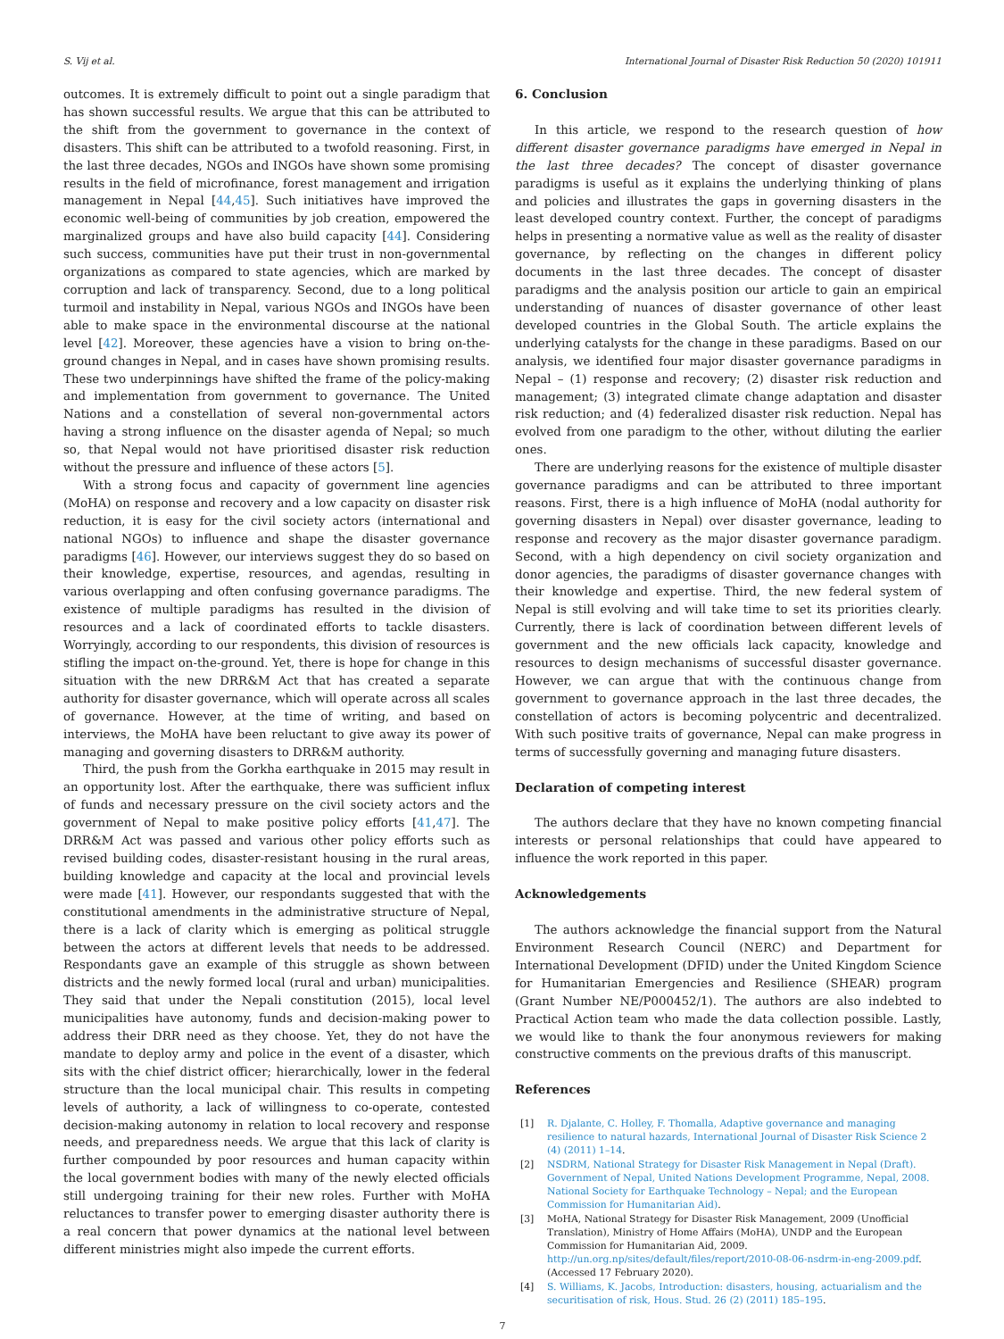S. Vij et al. International Journal of Disaster Risk Reduction 50 (2020) 101911
outcomes. It is extremely difficult to point out a single paradigm that has shown successful results. We argue that this can be attributed to the shift from the government to governance in the context of disasters. This shift can be attributed to a twofold reasoning. First, in the last three decades, NGOs and INGOs have shown some promising results in the field of microfinance, forest management and irrigation management in Nepal [44,45]. Such initiatives have improved the economic well-being of communities by job creation, empowered the marginalized groups and have also build capacity [44]. Considering such success, communities have put their trust in non-governmental organizations as compared to state agencies, which are marked by corruption and lack of transparency. Second, due to a long political turmoil and instability in Nepal, various NGOs and INGOs have been able to make space in the environmental discourse at the national level [42]. Moreover, these agencies have a vision to bring on-the-ground changes in Nepal, and in cases have shown promising results. These two underpinnings have shifted the frame of the policy-making and implementation from government to governance. The United Nations and a constellation of several non-governmental actors having a strong influence on the disaster agenda of Nepal; so much so, that Nepal would not have prioritised disaster risk reduction without the pressure and influence of these actors [5].
With a strong focus and capacity of government line agencies (MoHA) on response and recovery and a low capacity on disaster risk reduction, it is easy for the civil society actors (international and national NGOs) to influence and shape the disaster governance paradigms [46]. However, our interviews suggest they do so based on their knowledge, expertise, resources, and agendas, resulting in various overlapping and often confusing governance paradigms. The existence of multiple paradigms has resulted in the division of resources and a lack of coordinated efforts to tackle disasters. Worryingly, according to our respondents, this division of resources is stifling the impact on-the-ground. Yet, there is hope for change in this situation with the new DRR&M Act that has created a separate authority for disaster governance, which will operate across all scales of governance. However, at the time of writing, and based on interviews, the MoHA have been reluctant to give away its power of managing and governing disasters to DRR&M authority.
Third, the push from the Gorkha earthquake in 2015 may result in an opportunity lost. After the earthquake, there was sufficient influx of funds and necessary pressure on the civil society actors and the government of Nepal to make positive policy efforts [41,47]. The DRR&M Act was passed and various other policy efforts such as revised building codes, disaster-resistant housing in the rural areas, building knowledge and capacity at the local and provincial levels were made [41]. However, our respondants suggested that with the constitutional amendments in the administrative structure of Nepal, there is a lack of clarity which is emerging as political struggle between the actors at different levels that needs to be addressed. Respondants gave an example of this struggle as shown between districts and the newly formed local (rural and urban) municipalities. They said that under the Nepali constitution (2015), local level municipalities have autonomy, funds and decision-making power to address their DRR need as they choose. Yet, they do not have the mandate to deploy army and police in the event of a disaster, which sits with the chief district officer; hierarchically, lower in the federal structure than the local municipal chair. This results in competing levels of authority, a lack of willingness to co-operate, contested decision-making autonomy in relation to local recovery and response needs, and preparedness needs. We argue that this lack of clarity is further compounded by poor resources and human capacity within the local government bodies with many of the newly elected officials still undergoing training for their new roles. Further with MoHA reluctances to transfer power to emerging disaster authority there is a real concern that power dynamics at the national level between different ministries might also impede the current efforts.
6. Conclusion
In this article, we respond to the research question of how different disaster governance paradigms have emerged in Nepal in the last three decades? The concept of disaster governance paradigms is useful as it explains the underlying thinking of plans and policies and illustrates the gaps in governing disasters in the least developed country context. Further, the concept of paradigms helps in presenting a normative value as well as the reality of disaster governance, by reflecting on the changes in different policy documents in the last three decades. The concept of disaster paradigms and the analysis position our article to gain an empirical understanding of nuances of disaster governance of other least developed countries in the Global South. The article explains the underlying catalysts for the change in these paradigms. Based on our analysis, we identified four major disaster governance paradigms in Nepal – (1) response and recovery; (2) disaster risk reduction and management; (3) integrated climate change adaptation and disaster risk reduction; and (4) federalized disaster risk reduction. Nepal has evolved from one paradigm to the other, without diluting the earlier ones.
There are underlying reasons for the existence of multiple disaster governance paradigms and can be attributed to three important reasons. First, there is a high influence of MoHA (nodal authority for governing disasters in Nepal) over disaster governance, leading to response and recovery as the major disaster governance paradigm. Second, with a high dependency on civil society organization and donor agencies, the paradigms of disaster governance changes with their knowledge and expertise. Third, the new federal system of Nepal is still evolving and will take time to set its priorities clearly. Currently, there is lack of coordination between different levels of government and the new officials lack capacity, knowledge and resources to design mechanisms of successful disaster governance. However, we can argue that with the continuous change from government to governance approach in the last three decades, the constellation of actors is becoming polycentric and decentralized. With such positive traits of governance, Nepal can make progress in terms of successfully governing and managing future disasters.
Declaration of competing interest
The authors declare that they have no known competing financial interests or personal relationships that could have appeared to influence the work reported in this paper.
Acknowledgements
The authors acknowledge the financial support from the Natural Environment Research Council (NERC) and Department for International Development (DFID) under the United Kingdom Science for Humanitarian Emergencies and Resilience (SHEAR) program (Grant Number NE/P000452/1). The authors are also indebted to Practical Action team who made the data collection possible. Lastly, we would like to thank the four anonymous reviewers for making constructive comments on the previous drafts of this manuscript.
References
[1] R. Djalante, C. Holley, F. Thomalla, Adaptive governance and managing resilience to natural hazards, International Journal of Disaster Risk Science 2 (4) (2011) 1–14.
[2] NSDRM, National Strategy for Disaster Risk Management in Nepal (Draft). Government of Nepal, United Nations Development Programme, Nepal, 2008. National Society for Earthquake Technology – Nepal; and the European Commission for Humanitarian Aid).
[3] MoHA, National Strategy for Disaster Risk Management, 2009 (Unofficial Translation), Ministry of Home Affairs (MoHA), UNDP and the European Commission for Humanitarian Aid, 2009. http://un.org.np/sites/default/files/report/2010-08-06-nsdrm-in-eng-2009.pdf. (Accessed 17 February 2020).
[4] S. Williams, K. Jacobs, Introduction: disasters, housing, actuarialism and the securitisation of risk, Hous. Stud. 26 (2) (2011) 185–195.
7